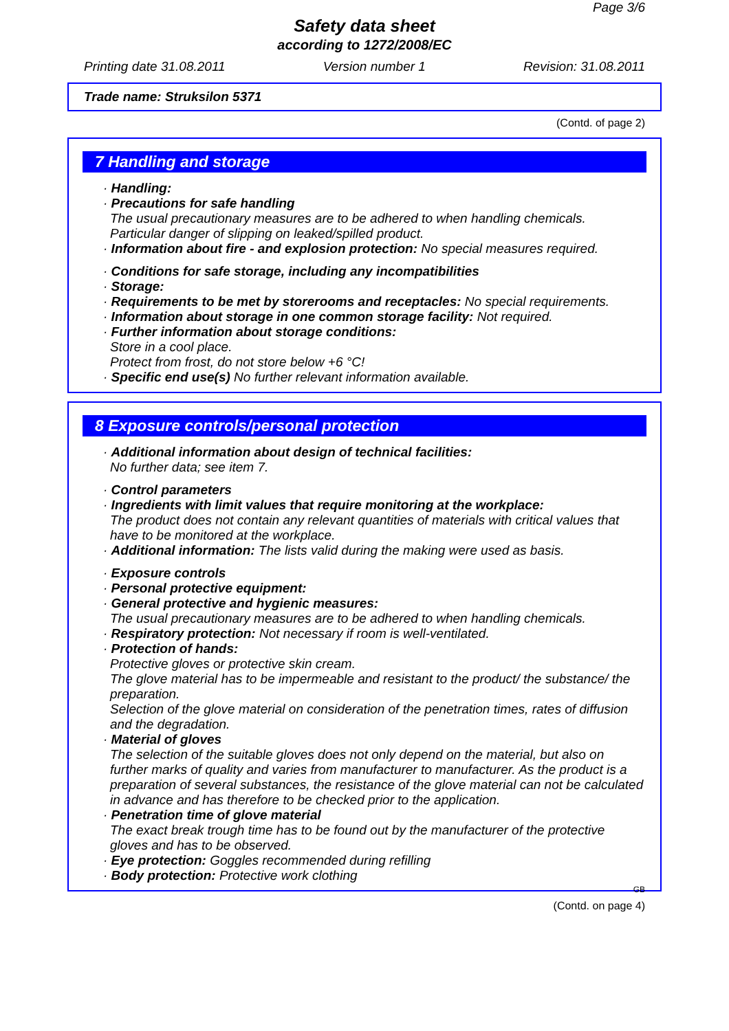Page 3/6
Safety data sheet
according to 1272/2008/EC
Printing date 31.08.2011 Version number 1 Revision: 31.08.2011
Trade name: Struksilon 5371
(Contd. of page 2)
7 Handling and storage
· Handling:
· Precautions for safe handling
The usual precautionary measures are to be adhered to when handling chemicals.
Particular danger of slipping on leaked/spilled product.
· Information about fire - and explosion protection: No special measures required.
· Conditions for safe storage, including any incompatibilities
· Storage:
· Requirements to be met by storerooms and receptacles: No special requirements.
· Information about storage in one common storage facility: Not required.
· Further information about storage conditions:
Store in a cool place.
Protect from frost, do not store below +6 °C!
· Specific end use(s) No further relevant information available.
8 Exposure controls/personal protection
· Additional information about design of technical facilities:
No further data; see item 7.
· Control parameters
· Ingredients with limit values that require monitoring at the workplace:
The product does not contain any relevant quantities of materials with critical values that have to be monitored at the workplace.
· Additional information: The lists valid during the making were used as basis.
· Exposure controls
· Personal protective equipment:
· General protective and hygienic measures:
The usual precautionary measures are to be adhered to when handling chemicals.
· Respiratory protection: Not necessary if room is well-ventilated.
· Protection of hands:
Protective gloves or protective skin cream.
The glove material has to be impermeable and resistant to the product/ the substance/ the preparation.
Selection of the glove material on consideration of the penetration times, rates of diffusion and the degradation.
· Material of gloves
The selection of the suitable gloves does not only depend on the material, but also on further marks of quality and varies from manufacturer to manufacturer. As the product is a preparation of several substances, the resistance of the glove material can not be calculated in advance and has therefore to be checked prior to the application.
· Penetration time of glove material
The exact break trough time has to be found out by the manufacturer of the protective gloves and has to be observed.
· Eye protection: Goggles recommended during refilling
· Body protection: Protective work clothing
GB
(Contd. on page 4)